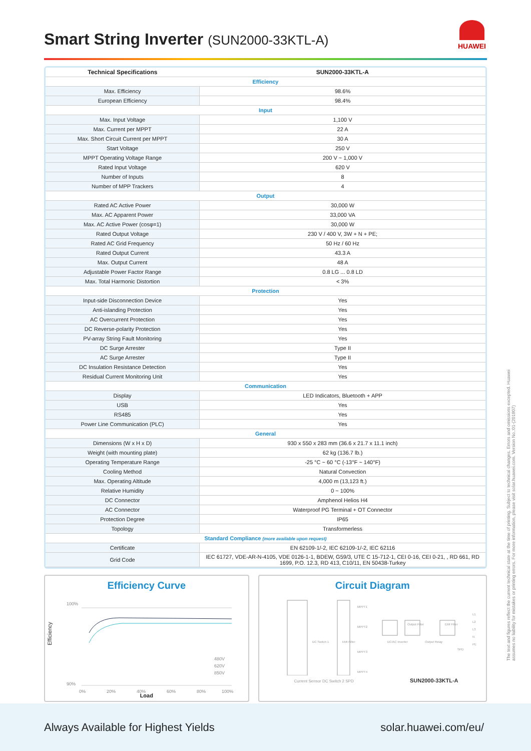Smart String Inverter (SUN2000-33KTL-A)
HUAWEI
| Technical Specifications | SUN2000-33KTL-A |
| --- | --- |
| Efficiency | |
| Max. Efficiency | 98.6% |
| European Efficiency | 98.4% |
| Input | |
| Max. Input Voltage | 1,100 V |
| Max. Current per MPPT | 22 A |
| Max. Short Circuit Current per MPPT | 30 A |
| Start Voltage | 250 V |
| MPPT Operating Voltage Range | 200 V ~ 1,000 V |
| Rated Input Voltage | 620 V |
| Number of Inputs | 8 |
| Number of MPP Trackers | 4 |
| Output | |
| Rated AC Active Power | 30,000 W |
| Max. AC Apparent Power | 33,000 VA |
| Max. AC Active Power (cosφ=1) | 30,000 W |
| Rated Output Voltage | 230 V / 400 V, 3W + N + PE; |
| Rated AC Grid Frequency | 50 Hz / 60 Hz |
| Rated Output Current | 43.3 A |
| Max. Output Current | 48 A |
| Adjustable Power Factor Range | 0.8 LG ... 0.8 LD |
| Max. Total Harmonic Distortion | < 3% |
| Protection | |
| Input-side Disconnection Device | Yes |
| Anti-islanding Protection | Yes |
| AC Overcurrent Protection | Yes |
| DC Reverse-polarity Protection | Yes |
| PV-array String Fault Monitoring | Yes |
| DC Surge Arrester | Type II |
| AC Surge Arrester | Type II |
| DC Insulation Resistance Detection | Yes |
| Residual Current Monitoring Unit | Yes |
| Communication | |
| Display | LED Indicators, Bluetooth + APP |
| USB | Yes |
| RS485 | Yes |
| Power Line Communication (PLC) | Yes |
| General | |
| Dimensions (W x H x D) | 930 x 550 x 283 mm (36.6 x 21.7 x 11.1 inch) |
| Weight (with mounting plate) | 62 kg (136.7 lb.) |
| Operating Temperature Range | -25 °C ~ 60 °C (-13°F ~ 140°F) |
| Cooling Method | Natural Convection |
| Max. Operating Altitude | 4,000 m (13,123 ft.) |
| Relative Humidity | 0 ~ 100% |
| DC Connector | Amphenol Helios H4 |
| AC Connector | Waterproof PG Terminal + OT Connector |
| Protection Degree | IP65 |
| Topology | Transformerless |
| Standard Compliance (more available upon request) | |
| Certificate | EN 62109-1/-2, IEC 62109-1/-2, IEC 62116 |
| Grid Code | IEC 61727, VDE-AR-N-4105, VDE 0126-1-1, BDEW, G59/3, UTE C 15-712-1, CEI 0-16, CEI 0-21, , RD 661, RD 1699, P.O. 12.3, RD 413, C10/11, EN 50438-Turkey |
Efficiency Curve
Efficiency
100%
90%
0%
20%
40%
60%
80%
100%
480V
620V
850V
Load
Circuit Diagram
MPPT1
MPPT2
MPPT3
MPPT4
DC Switch 1
EMI Filter
DC/AC Inverter
Output Relay
Output Filter
EMI Filter
L1
L2
L3
N
PE
SPD
Current Sensor DC Switch 2 SPD SUN2000-33KTL-A
The text and figures reflect the current technical state at the time of printing. Subject to technical changes. Errors and omissions excepted. Huawei assumes no liability for mistakes or printing errors. For more information, please visit solar.huawei.com. Version No.:01-(201807)
Always Available for Highest Yields solar.huawei.com/eu/